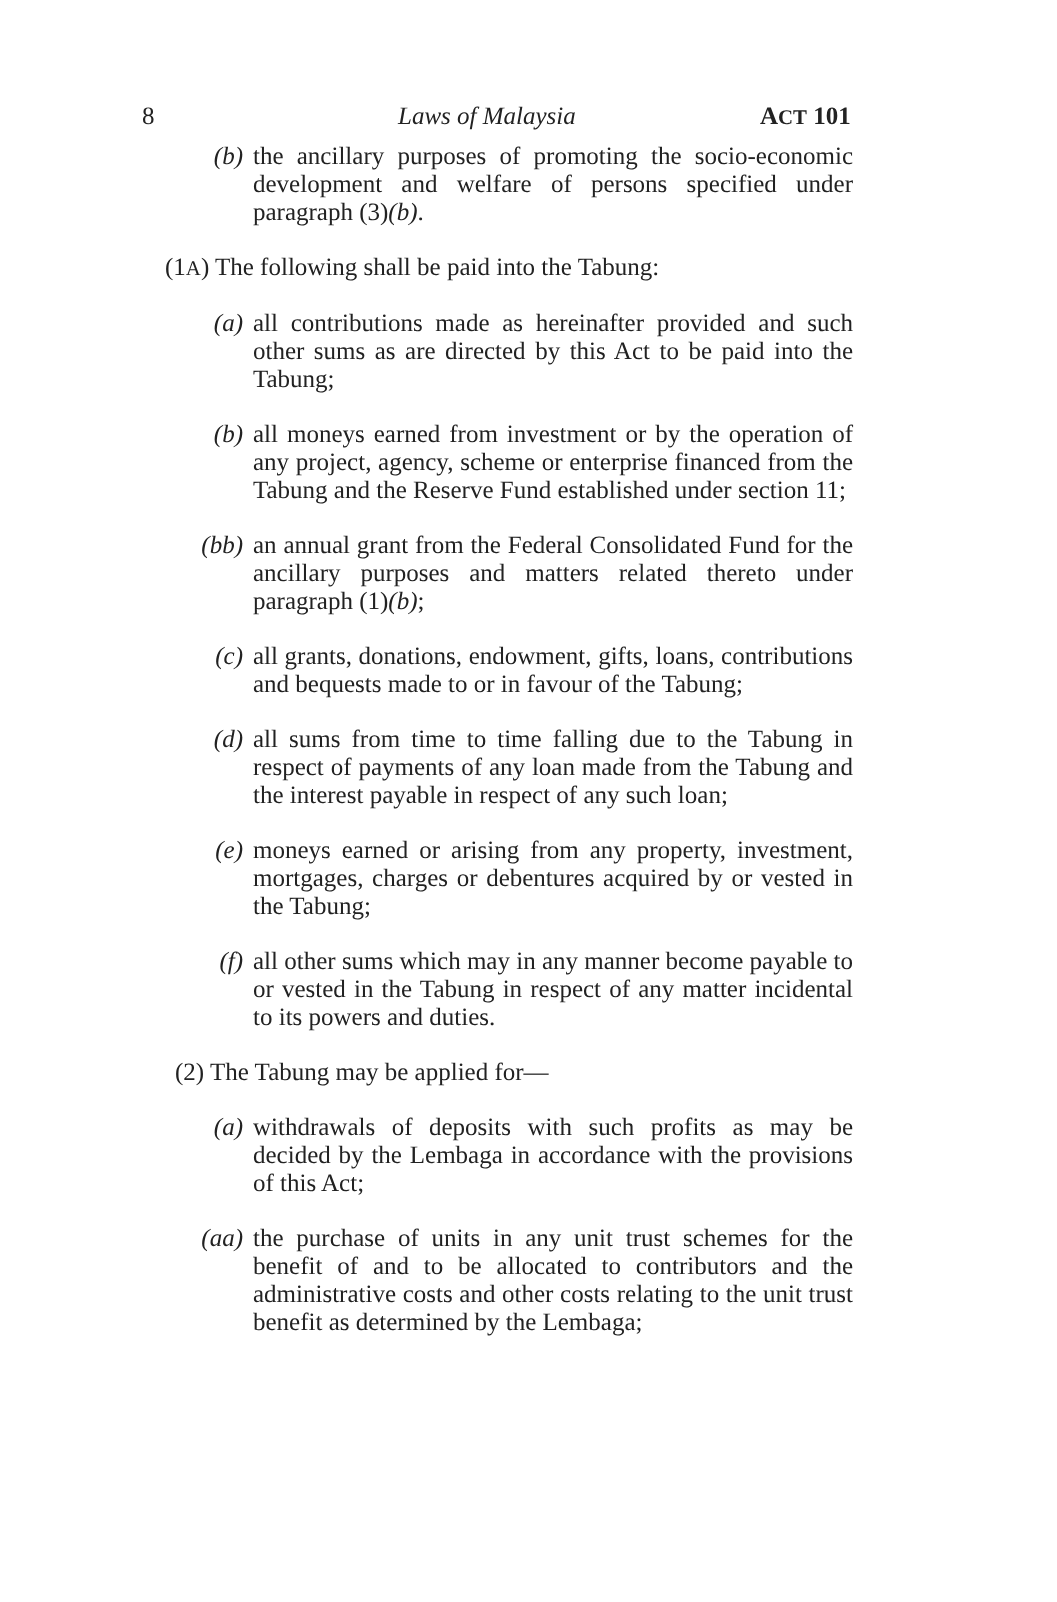8 Laws of Malaysia ACT 101
(b) the ancillary purposes of promoting the socio-economic development and welfare of persons specified under paragraph (3)(b).
(1A) The following shall be paid into the Tabung:
(a) all contributions made as hereinafter provided and such other sums as are directed by this Act to be paid into the Tabung;
(b) all moneys earned from investment or by the operation of any project, agency, scheme or enterprise financed from the Tabung and the Reserve Fund established under section 11;
(bb) an annual grant from the Federal Consolidated Fund for the ancillary purposes and matters related thereto under paragraph (1)(b);
(c) all grants, donations, endowment, gifts, loans, contributions and bequests made to or in favour of the Tabung;
(d) all sums from time to time falling due to the Tabung in respect of payments of any loan made from the Tabung and the interest payable in respect of any such loan;
(e) moneys earned or arising from any property, investment, mortgages, charges or debentures acquired by or vested in the Tabung;
(f) all other sums which may in any manner become payable to or vested in the Tabung in respect of any matter incidental to its powers and duties.
(2) The Tabung may be applied for—
(a) withdrawals of deposits with such profits as may be decided by the Lembaga in accordance with the provisions of this Act;
(aa) the purchase of units in any unit trust schemes for the benefit of and to be allocated to contributors and the administrative costs and other costs relating to the unit trust benefit as determined by the Lembaga;